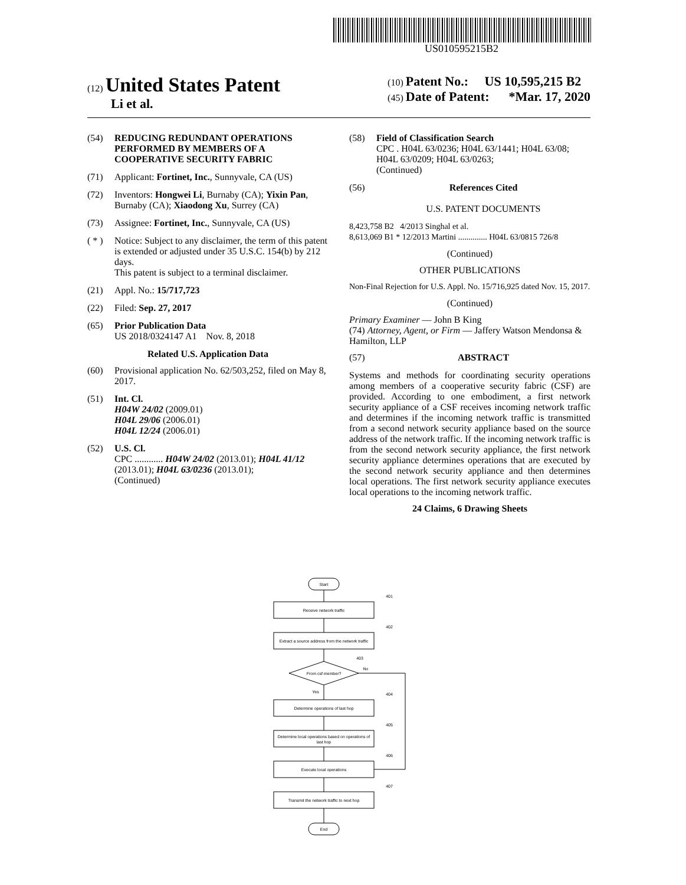US010595215B2
(12) United States Patent
Li et al.
(10) Patent No.: US 10,595,215 B2
(45) Date of Patent: *Mar. 17, 2020
(54) REDUCING REDUNDANT OPERATIONS PERFORMED BY MEMBERS OF A COOPERATIVE SECURITY FABRIC
(71) Applicant: Fortinet, Inc., Sunnyvale, CA (US)
(72) Inventors: Hongwei Li, Burnaby (CA); Yixin Pan, Burnaby (CA); Xiaodong Xu, Surrey (CA)
(73) Assignee: Fortinet, Inc., Sunnyvale, CA (US)
( * )
Notice: Subject to any disclaimer, the term of this patent is extended or adjusted under 35 U.S.C. 154(b) by 212 days.
This patent is subject to a terminal disclaimer.
(21) Appl. No.: 15/717,723
(22) Filed: Sep. 27, 2017
(65) Prior Publication Data
US 2018/0324147 A1 Nov. 8, 2018
Related U.S. Application Data
(60) Provisional application No. 62/503,252, filed on May 8, 2017.
(51) Int. Cl.
H04W 24/02 (2009.01)
H04L 29/06 (2006.01)
H04L 12/24 (2006.01)
(52) U.S. Cl.
CPC ............ H04W 24/02 (2013.01); H04L 41/12 (2013.01); H04L 63/0236 (2013.01);
(Continued)
(58) Field of Classification Search
CPC . H04L 63/0236; H04L 63/1441; H04L 63/08; H04L 63/0209; H04L 63/0263;
(Continued)
(56) References Cited
U.S. PATENT DOCUMENTS
8,423,758 B2 4/2013 Singhal et al.
8,613,069 B1 * 12/2013 Martini .............. H04L 63/0815 726/8
(Continued)
OTHER PUBLICATIONS
Non-Final Rejection for U.S. Appl. No. 15/716,925 dated Nov. 15, 2017.
(Continued)
Primary Examiner — John B King
(74) Attorney, Agent, or Firm — Jaffery Watson Mendonsa & Hamilton, LLP
(57) ABSTRACT
Systems and methods for coordinating security operations among members of a cooperative security fabric (CSF) are provided. According to one embodiment, a first network security appliance of a CSF receives incoming network traffic and determines if the incoming network traffic is transmitted from a second network security appliance based on the source address of the network traffic. If the incoming network traffic is from the second network security appliance, the first network security appliance determines operations that are executed by the second network security appliance and then determines local operations. The first network security appliance executes local operations to the incoming network traffic.
24 Claims, 6 Drawing Sheets
Start
Receive network traffic
Extract a source address from the network traffic
From csf member?
No
Yes
Determine operations of last hop
Determine local operations based on operations of
last hop
Execute local operations
Transmit the network traffic to next hop
End
401
402
403
404
405
406
407